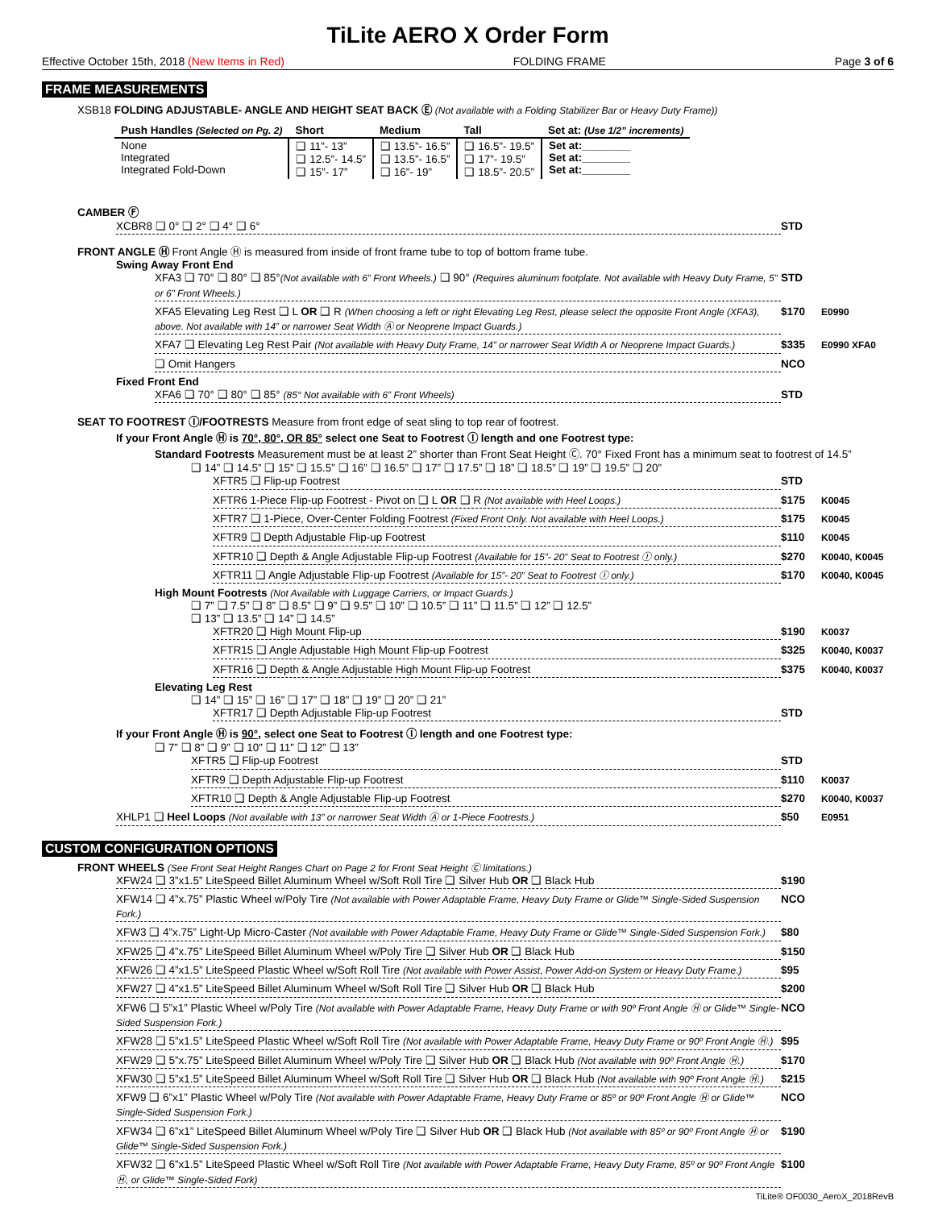TiLite AERO X Order Form
Effective October 15th, 2018 (New Items in Red) FOLDING FRAME Page 3 of 6
FRAME MEASUREMENTS
XSB18 FOLDING ADJUSTABLE- ANGLE AND HEIGHT SEAT BACK Ⓔ (Not available with a Folding Stabilizer Bar or Heavy Duty Frame))
| Push Handles (Selected on Pg. 2) | Short | Medium | Tall | Set at: (Use 1/2” increments) |
| --- | --- | --- | --- | --- |
| None Integrated Integrated Fold-Down | ❑ 11”- 13” ❑ 12.5”- 14.5” ❑ 15”- 17” | ❑ 13.5”- 16.5” ❑ 13.5”- 16.5” ❑ 16”- 19” | ❑ 16.5”- 19.5” ❑ 17”- 19.5” ❑ 18.5”- 20.5” | Set at:________ Set at:________ Set at:________ |
CAMBER Ⓕ
XCBR8 ❑ 0° ❑ 2° ❑ 4° ❑ 6° STD
FRONT ANGLE Ⓗ Front Angle Ⓗ is measured from inside of front frame tube to top of bottom frame tube.
Swing Away Front End
XFA3 ❑ 70° ❑ 80° ❑ 85°(Not available with 6” Front Wheels.) ❑ 90° (Requires aluminum footplate. Not available with Heavy Duty Frame, 5” or 6” Front Wheels.) STD
XFA5 Elevating Leg Rest ❑ L OR ❑ R (When choosing a left or right Elevating Leg Rest, please select the opposite Front Angle (XFA3), above. Not available with 14” or narrower Seat Width Ⓐ or Neoprene Impact Guards.) $170 E0990
XFA7 ❑ Elevating Leg Rest Pair (Not available with Heavy Duty Frame, 14” or narrower Seat Width A or Neoprene Impact Guards.) $335 E0990 XFA0
❑ Omit Hangers NCO
Fixed Front End
XFA6 ❑ 70° ❑ 80° ❑ 85° (85° Not available with 6” Front Wheels) STD
SEAT TO FOOTREST Ⓘ/FOOTRESTS Measure from front edge of seat sling to top rear of footrest.
If your Front Angle Ⓗ is 70°, 80°, OR 85° select one Seat to Footrest Ⓘ length and one Footrest type:
Standard Footrests Measurement must be at least 2” shorter than Front Seat Height Ⓒ. 70° Fixed Front has a minimum seat to footrest of 14.5”
❑ 14” ❑ 14.5” ❑ 15” ❑ 15.5” ❑ 16” ❑ 16.5” ❑ 17” ❑ 17.5” ❑ 18” ❑ 18.5” ❑ 19” ❑ 19.5” ❑ 20”
XFTR5 ❑ Flip-up Footrest STD
XFTR6 1-Piece Flip-up Footrest - Pivot on ❑ L OR ❑ R (Not available with Heel Loops.) $175 K0045
XFTR7 ❑ 1-Piece, Over-Center Folding Footrest (Fixed Front Only. Not available with Heel Loops.) $175 K0045
XFTR9 ❑ Depth Adjustable Flip-up Footrest $110 K0045
XFTR10 ❑ Depth & Angle Adjustable Flip-up Footrest (Available for 15”- 20” Seat to Footrest Ⓘ only.) $270 K0040, K0045
XFTR11 ❑ Angle Adjustable Flip-up Footrest (Available for 15”- 20” Seat to Footrest Ⓘ only.) $170 K0040, K0045
High Mount Footrests (Not Available with Luggage Carriers, or Impact Guards.)
❑ 7” ❑ 7.5” ❑ 8” ❑ 8.5” ❑ 9” ❑ 9.5” ❑ 10” ❑ 10.5” ❑ 11” ❑ 11.5” ❑ 12” ❑ 12.5”
❑ 13” ❑ 13.5” ❑ 14” ❑ 14.5”
XFTR20 ❑ High Mount Flip-up $190 K0037
XFTR15 ❑ Angle Adjustable High Mount Flip-up Footrest $325 K0040, K0037
XFTR16 ❑ Depth & Angle Adjustable High Mount Flip-up Footrest $375 K0040, K0037
Elevating Leg Rest
❑ 14” ❑ 15” ❑ 16” ❑ 17” ❑ 18” ❑ 19” ❑ 20” ❑ 21”
XFTR17 ❑ Depth Adjustable Flip-up Footrest STD
If your Front Angle Ⓗ is 90°, select one Seat to Footrest Ⓘ length and one Footrest type:
❑ 7” ❑ 8” ❑ 9” ❑ 10” ❑ 11” ❑ 12” ❑ 13”
XFTR5 ❑ Flip-up Footrest STD
XFTR9 ❑ Depth Adjustable Flip-up Footrest $110 K0037
XFTR10 ❑ Depth & Angle Adjustable Flip-up Footrest $270 K0040, K0037
XHLP1 ❑ Heel Loops (Not available with 13” or narrower Seat Width Ⓐ or 1-Piece Footrests.) $50 E0951
CUSTOM CONFIGURATION OPTIONS
FRONT WHEELS (See Front Seat Height Ranges Chart on Page 2 for Front Seat Height Ⓒ limitations.)
XFW24 ❑ 3”x1.5” LiteSpeed Billet Aluminum Wheel w/Soft Roll Tire ❑ Silver Hub OR ❑ Black Hub $190
XFW14 ❑ 4”x.75” Plastic Wheel w/Poly Tire (Not available with Power Adaptable Frame, Heavy Duty Frame or Glide™ Single-Sided Suspension Fork.) NCO
XFW3 ❑ 4”x.75” Light-Up Micro-Caster (Not available with Power Adaptable Frame, Heavy Duty Frame or Glide™ Single-Sided Suspension Fork.) $80
XFW25 ❑ 4”x.75” LiteSpeed Billet Aluminum Wheel w/Poly Tire ❑ Silver Hub OR ❑ Black Hub $150
XFW26 ❑ 4”x1.5” LiteSpeed Plastic Wheel w/Soft Roll Tire (Not available with Power Assist, Power Add-on System or Heavy Duty Frame.) $95
XFW27 ❑ 4”x1.5” LiteSpeed Billet Aluminum Wheel w/Soft Roll Tire ❑ Silver Hub OR ❑ Black Hub $200
XFW6 ❑ 5”x1” Plastic Wheel w/Poly Tire (Not available with Power Adaptable Frame, Heavy Duty Frame or with 90º Front Angle Ⓗ or Glide™ Single-Sided Suspension Fork.) NCO
XFW28 ❑ 5”x1.5” LiteSpeed Plastic Wheel w/Soft Roll Tire (Not available with Power Adaptable Frame, Heavy Duty Frame or 90º Front Angle Ⓗ.) $95
XFW29 ❑ 5”x.75” LiteSpeed Billet Aluminum Wheel w/Poly Tire ❑ Silver Hub OR ❑ Black Hub (Not available with 90º Front Angle Ⓗ.) $170
XFW30 ❑ 5”x1.5” LiteSpeed Billet Aluminum Wheel w/Soft Roll Tire ❑ Silver Hub OR ❑ Black Hub (Not available with 90º Front Angle Ⓗ.) $215
XFW9 ❑ 6”x1” Plastic Wheel w/Poly Tire (Not available with Power Adaptable Frame, Heavy Duty Frame or 85º or 90º Front Angle Ⓗ or Glide™ Single-Sided Suspension Fork.) NCO
XFW34 ❑ 6”x1” LiteSpeed Billet Aluminum Wheel w/Poly Tire ❑ Silver Hub OR ❑ Black Hub (Not available with 85º or 90º Front Angle Ⓗ or Glide™ Single-Sided Suspension Fork.) $190
XFW32 ❑ 6”x1.5” LiteSpeed Plastic Wheel w/Soft Roll Tire (Not available with Power Adaptable Frame, Heavy Duty Frame, 85º or 90º Front Angle Ⓗ, or Glide™ Single-Sided Fork) $100
TiLite® OF0030_AeroX_2018RevB